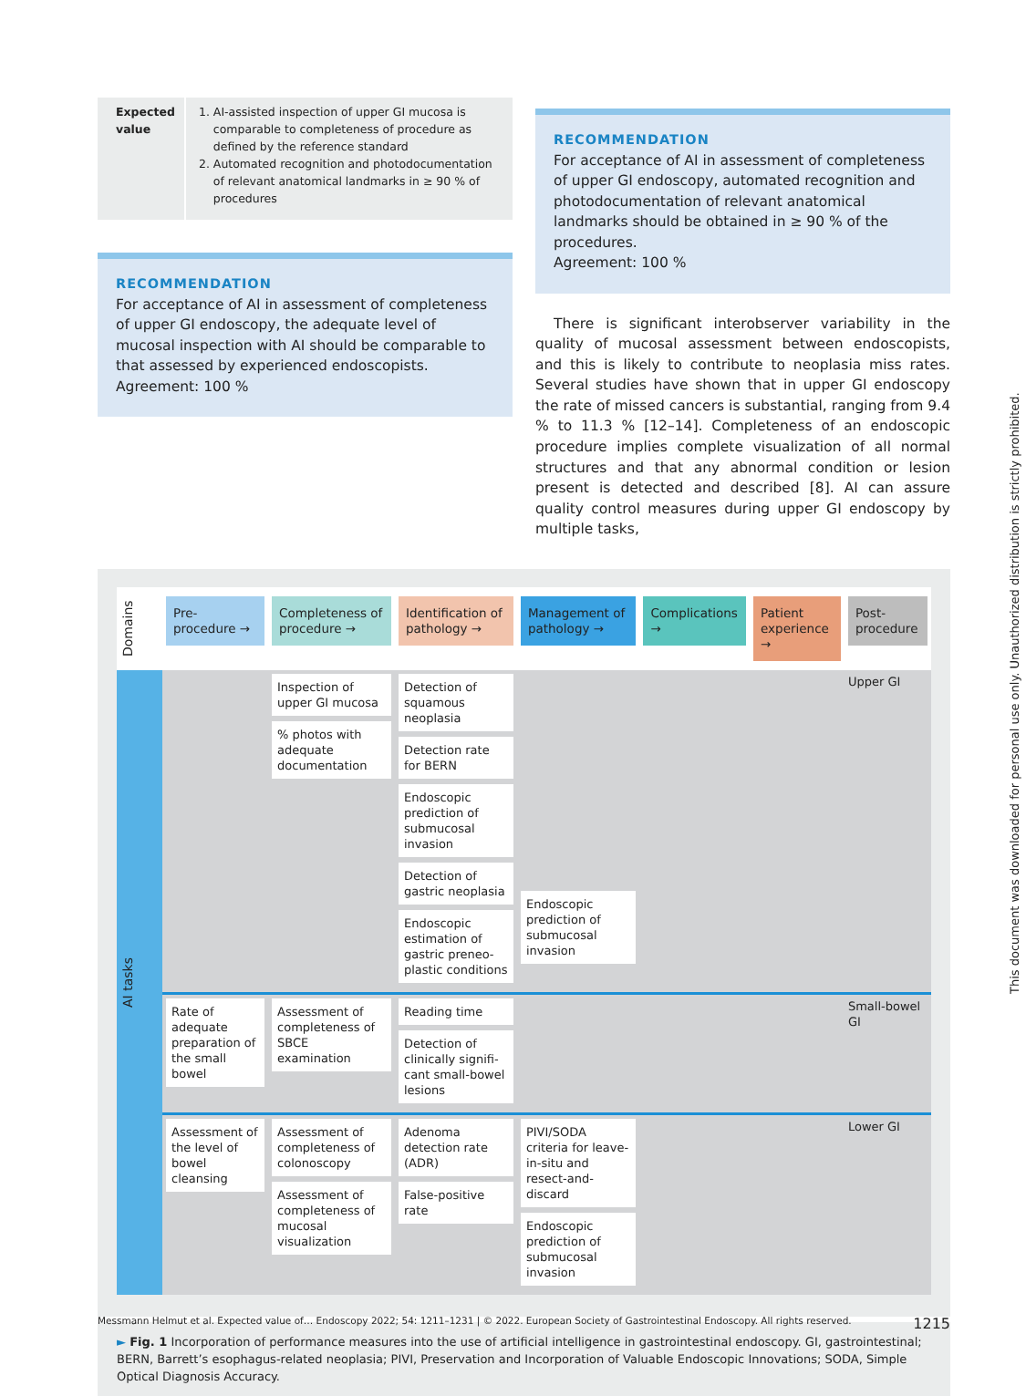Expected value 1. AI-assisted inspection of upper GI mucosa is comparable to completeness of procedure as defined by the reference standard
2. Automated recognition and photodocumen­tation of relevant anatomical landmarks in ≥ 90 % of procedures
RECOMMENDATION
For acceptance of AI in assessment of completeness of upper GI endoscopy, the adequate level of mucosal in­spection with AI should be comparable to that assessed by experienced endoscopists.
Agreement: 100 %
RECOMMENDATION
For acceptance of AI in assessment of completeness of upper GI endoscopy, automated recognition and photo­documentation of relevant anatomical landmarks should be obtained in ≥ 90 % of the procedures.
Agreement: 100 %
There is significant interobserver variability in the quality of mucosal assessment between endoscopists, and this is likely to contribute to neoplasia miss rates. Several studies have shown that in upper GI endoscopy the rate of missed cancers is sub­stantial, ranging from 9.4 % to 11.3 % [12–14]. Completeness of an endoscopic procedure implies complete visualization of all normal structures and that any abnormal condition or lesion present is detected and described [8]. AI can assure quality control measures during upper GI endoscopy by multiple tasks,
| Domains | Pre-procedure → | Completeness of procedure → | Identification of pathology → | Management of pathology → | Complications → | Patient experience → | Post-procedure |
| AI tasks | | Inspection of upper GI mucosa % photos with adequate documentation | Detection of squamous neoplasia Detection rate for BERN Endoscopic prediction of submucosal invasion Detection of gastric neoplasia Endoscopic estimation of gastric preneo­plastic conditions | Endoscopic prediction of submucosal invasion | | | Upper GI |
| | Rate of adequate preparation of the small bowel | Assessment of completeness of SBCE examination | Reading time Detection of clinically signifi­cant small-bowel lesions | | | | Small-bowel GI |
| | Assessment of the level of bowel cleansing | Assessment of complete­ness of colonoscopy Assessment of complete­ness of mucosal visualization | Adenoma detection rate (ADR) False-positive rate | PIVI/SODA criteria for leave-in-situ and resect-and-discard Endoscopic prediction of submucosal invasion | | | Lower GI |
► Fig. 1 Incorporation of performance measures into the use of artificial intelligence in gastrointestinal endoscopy. GI, gastrointestinal; BERN, Barrett’s esophagus-related neoplasia; PIVI, Preservation and Incorporation of Valuable Endoscopic Innovations; SODA, Simple Optical Diagnosis Accuracy.
Messmann Helmut et al. Expected value of… Endoscopy 2022; 54: 1211–1231 | © 2022. European Society of Gastrointestinal Endoscopy. All rights reserved. 1215
This document was downloaded for personal use only. Unauthorized distribution is strictly prohibited.